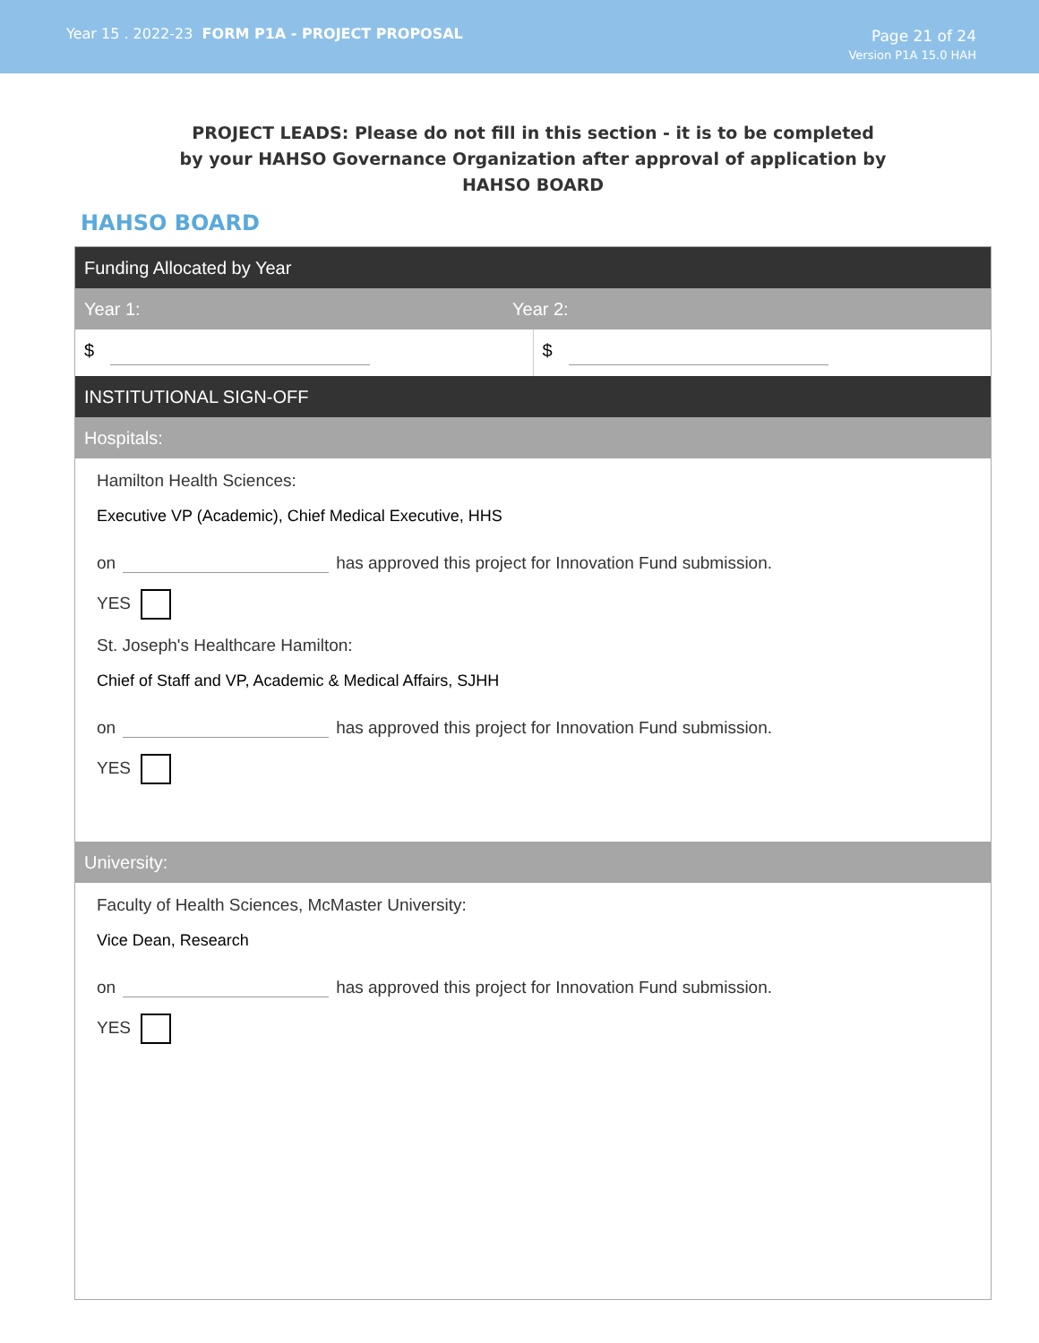Year 15 . 2022-23 FORM P1A - PROJECT PROPOSAL
Page 21 of 24
Version P1A 15.0 HAH
PROJECT LEADS: Please do not fill in this section - it is to be completed by your HAHSO Governance Organization after approval of application by HAHSO BOARD
HAHSO BOARD
Funding Allocated by Year
Year 1: Year 2:
$ $
INSTITUTIONAL SIGN-OFF
Hospitals:
Hamilton Health Sciences:
Executive VP (Academic), Chief Medical Executive, HHS
on has approved this project for Innovation Fund submission.
YES
St. Joseph's Healthcare Hamilton:
Chief of Staff and VP, Academic & Medical Affairs, SJHH
on has approved this project for Innovation Fund submission.
YES
University:
Faculty of Health Sciences, McMaster University:
Vice Dean, Research
on has approved this project for Innovation Fund submission.
YES